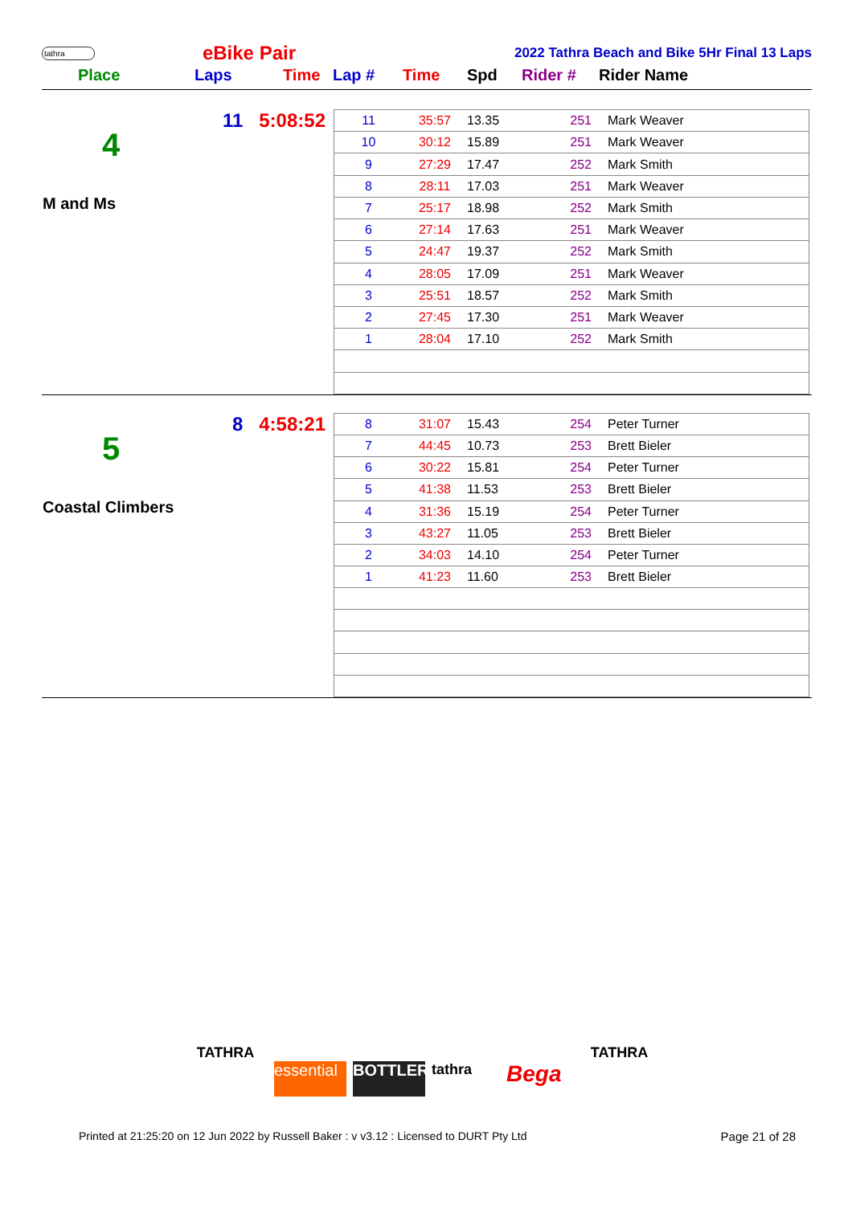tathra
eBike Pair
2022 Tathra Beach and Bike 5Hr Final 13 Laps
Place Laps Time Lap # Time Spd Rider # Rider Name
4
M and Ms
11 5:08:52
| 11 | 35:57 | 13.35 | 251 | Mark Weaver |
| 10 | 30:12 | 15.89 | 251 | Mark Weaver |
| 9 | 27:29 | 17.47 | 252 | Mark Smith |
| 8 | 28:11 | 17.03 | 251 | Mark Weaver |
| 7 | 25:17 | 18.98 | 252 | Mark Smith |
| 6 | 27:14 | 17.63 | 251 | Mark Weaver |
| 5 | 24:47 | 19.37 | 252 | Mark Smith |
| 4 | 28:05 | 17.09 | 251 | Mark Weaver |
| 3 | 25:51 | 18.57 | 252 | Mark Smith |
| 2 | 27:45 | 17.30 | 251 | Mark Weaver |
| 1 | 28:04 | 17.10 | 252 | Mark Smith |
5
Coastal Climbers
8 4:58:21
| 8 | 31:07 | 15.43 | 254 | Peter Turner |
| 7 | 44:45 | 10.73 | 253 | Brett Bieler |
| 6 | 30:22 | 15.81 | 254 | Peter Turner |
| 5 | 41:38 | 11.53 | 253 | Brett Bieler |
| 4 | 31:36 | 15.19 | 254 | Peter Turner |
| 3 | 43:27 | 11.05 | 253 | Brett Bieler |
| 2 | 34:03 | 14.10 | 254 | Peter Turner |
| 1 | 41:23 | 11.60 | 253 | Brett Bieler |
TATHRA
essential
BOTTLER tathra
Bega
TATHRA
Printed at 21:25:20 on 12 Jun 2022 by Russell Baker : v v3.12 : Licensed to DURT Pty Ltd Page 21 of 28